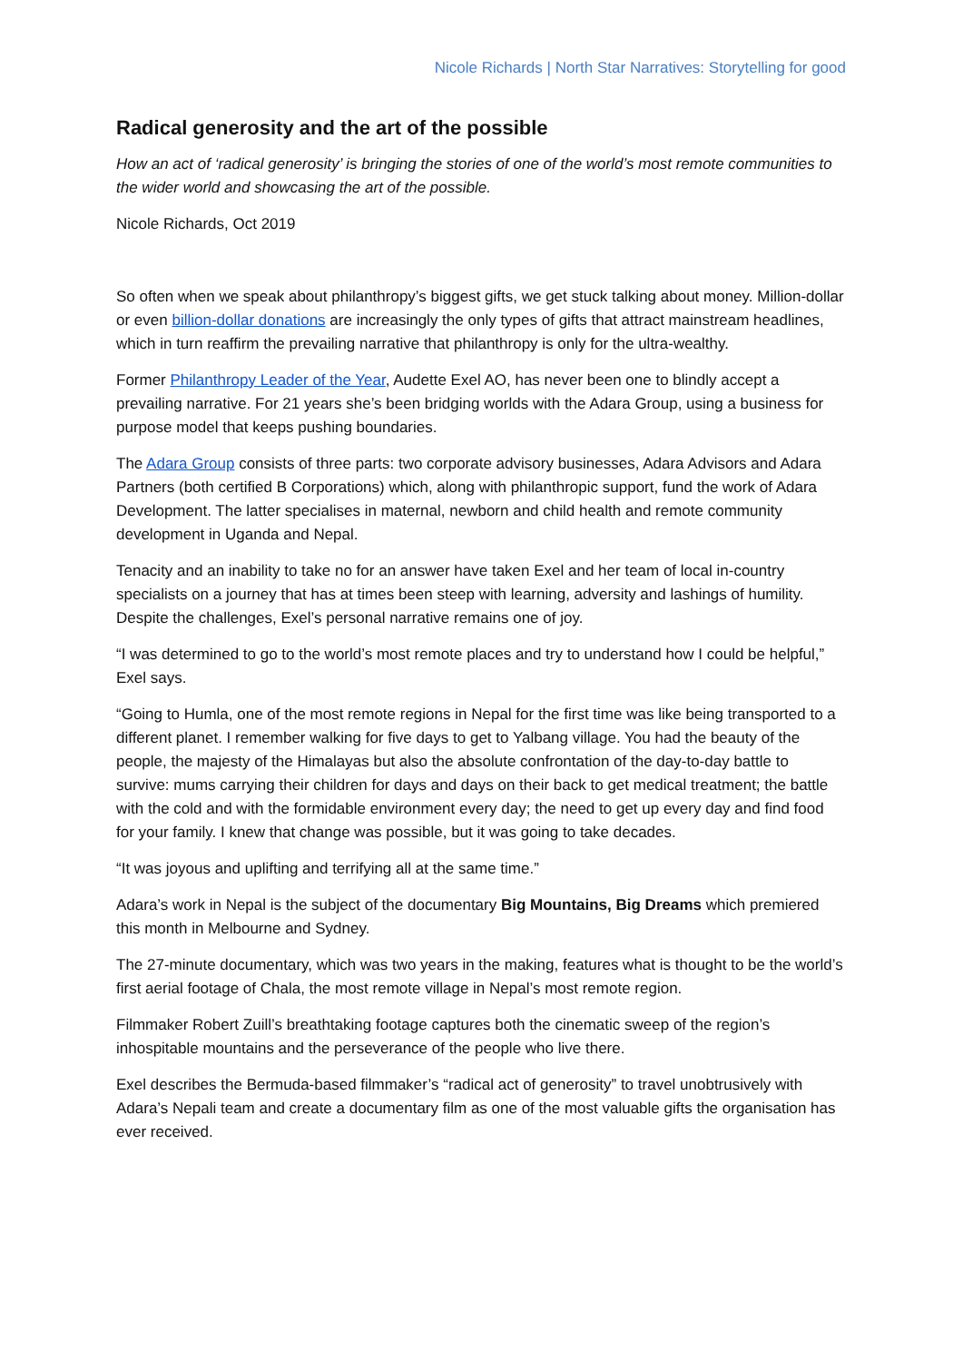Nicole Richards | North Star Narratives: Storytelling for good
Radical generosity and the art of the possible
How an act of ‘radical generosity’ is bringing the stories of one of the world’s most remote communities to the wider world and showcasing the art of the possible.
Nicole Richards, Oct 2019
So often when we speak about philanthropy’s biggest gifts, we get stuck talking about money. Million-dollar or even billion-dollar donations are increasingly the only types of gifts that attract mainstream headlines, which in turn reaffirm the prevailing narrative that philanthropy is only for the ultra-wealthy.
Former Philanthropy Leader of the Year, Audette Exel AO, has never been one to blindly accept a prevailing narrative. For 21 years she’s been bridging worlds with the Adara Group, using a business for purpose model that keeps pushing boundaries.
The Adara Group consists of three parts: two corporate advisory businesses, Adara Advisors and Adara Partners (both certified B Corporations) which, along with philanthropic support, fund the work of Adara Development. The latter specialises in maternal, newborn and child health and remote community development in Uganda and Nepal.
Tenacity and an inability to take no for an answer have taken Exel and her team of local in-country specialists on a journey that has at times been steep with learning, adversity and lashings of humility. Despite the challenges, Exel’s personal narrative remains one of joy.
“I was determined to go to the world’s most remote places and try to understand how I could be helpful,” Exel says.
“Going to Humla, one of the most remote regions in Nepal for the first time was like being transported to a different planet. I remember walking for five days to get to Yalbang village. You had the beauty of the people, the majesty of the Himalayas but also the absolute confrontation of the day-to-day battle to survive: mums carrying their children for days and days on their back to get medical treatment; the battle with the cold and with the formidable environment every day; the need to get up every day and find food for your family. I knew that change was possible, but it was going to take decades.
“It was joyous and uplifting and terrifying all at the same time.”
Adara’s work in Nepal is the subject of the documentary Big Mountains, Big Dreams which premiered this month in Melbourne and Sydney.
The 27-minute documentary, which was two years in the making, features what is thought to be the world’s first aerial footage of Chala, the most remote village in Nepal’s most remote region.
Filmmaker Robert Zuill’s breathtaking footage captures both the cinematic sweep of the region’s inhospitable mountains and the perseverance of the people who live there.
Exel describes the Bermuda-based filmmaker’s “radical act of generosity” to travel unobtrusively with Adara’s Nepali team and create a documentary film as one of the most valuable gifts the organisation has ever received.